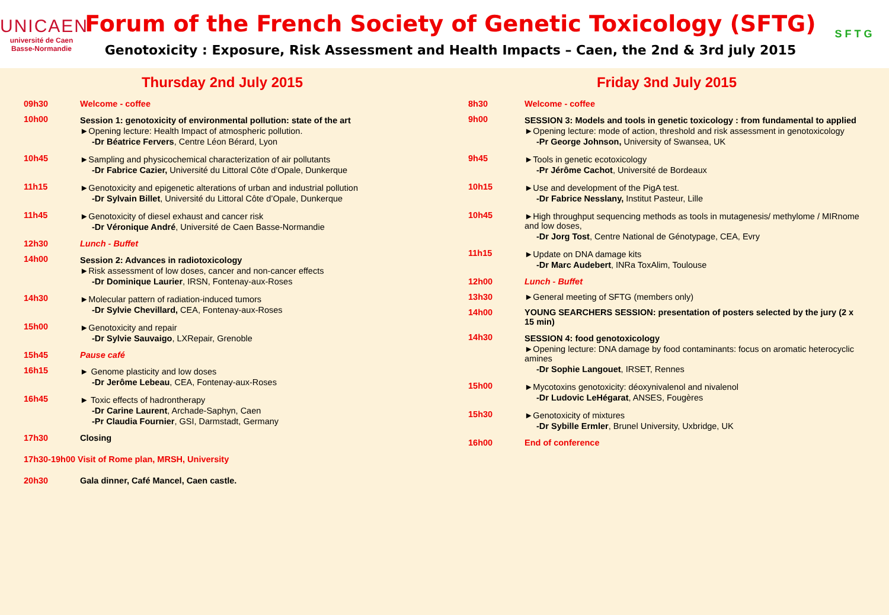UNICAEN
université de Caen
Basse-Normandie
Forum of the French Society of Genetic Toxicology (SFTG)
Genotoxicity : Exposure, Risk Assessment and Health Impacts – Caen, the 2nd & 3rd july 2015
S F T G
Thursday 2nd July 2015
09h30 Welcome - coffee
10h00 Session 1: genotoxicity of environmental pollution: state of the art
►Opening lecture: Health Impact of atmospheric pollution.
-Dr Béatrice Fervers, Centre Léon Bérard, Lyon
10h45 ►Sampling and physicochemical characterization of air pollutants
-Dr Fabrice Cazier, Université du Littoral Côte d’Opale, Dunkerque
11h15 ►Genotoxicity and epigenetic alterations of urban and industrial pollution
-Dr Sylvain Billet, Université du Littoral Côte d’Opale, Dunkerque
11h45 ►Genotoxicity of diesel exhaust and cancer risk
-Dr Véronique André, Université de Caen Basse-Normandie
12h30 Lunch - Buffet
14h00 Session 2: Advances in radiotoxicology
►Risk assessment of low doses, cancer and non-cancer effects
-Dr Dominique Laurier, IRSN, Fontenay-aux-Roses
14h30 ►Molecular pattern of radiation-induced tumors
-Dr Sylvie Chevillard, CEA, Fontenay-aux-Roses
15h00 ►Genotoxicity and repair
-Dr Sylvie Sauvaigo, LXRepair, Grenoble
15h45 Pause café
16h15 ► Genome plasticity and low doses
-Dr Jerôme Lebeau, CEA, Fontenay-aux-Roses
16h45 ► Toxic effects of hadrontherapy
-Dr Carine Laurent, Archade-Saphyn, Caen
-Pr Claudia Fournier, GSI, Darmstadt, Germany
17h30 Closing
17h30-19h00 Visit of Rome plan, MRSH, University
20h30 Gala dinner, Café Mancel, Caen castle.
Friday 3nd July 2015
8h30 Welcome - coffee
9h00 SESSION 3: Models and tools in genetic toxicology : from fundamental to applied
►Opening lecture: mode of action, threshold and risk assessment in genotoxicology
-Pr George Johnson, University of Swansea, UK
9h45 ►Tools in genetic ecotoxicology
-Pr Jérôme Cachot, Université de Bordeaux
10h15 ►Use and development of the PigA test.
-Dr Fabrice Nesslany, Institut Pasteur, Lille
10h45 ►High throughput sequencing methods as tools in mutagenesis/ methylome / MIRnome and low doses,
-Dr Jorg Tost, Centre National de Génotypage, CEA, Evry
11h15 ►Update on DNA damage kits
-Dr Marc Audebert, INRa ToxAlim, Toulouse
12h00 Lunch - Buffet
13h30 ►General meeting of SFTG (members only)
14h00 YOUNG SEARCHERS SESSION: presentation of posters selected by the jury (2 x 15 min)
14h30 SESSION 4: food genotoxicology
►Opening lecture: DNA damage by food contaminants: focus on aromatic heterocyclic amines
-Dr Sophie Langouet, IRSET, Rennes
15h00 ►Mycotoxins genotoxicity: déoxynivalenol and nivalenol
-Dr Ludovic LeHégarat, ANSES, Fougères
15h30 ►Genotoxicity of mixtures
-Dr Sybille Ermler, Brunel University, Uxbridge, UK
16h00 End of conference